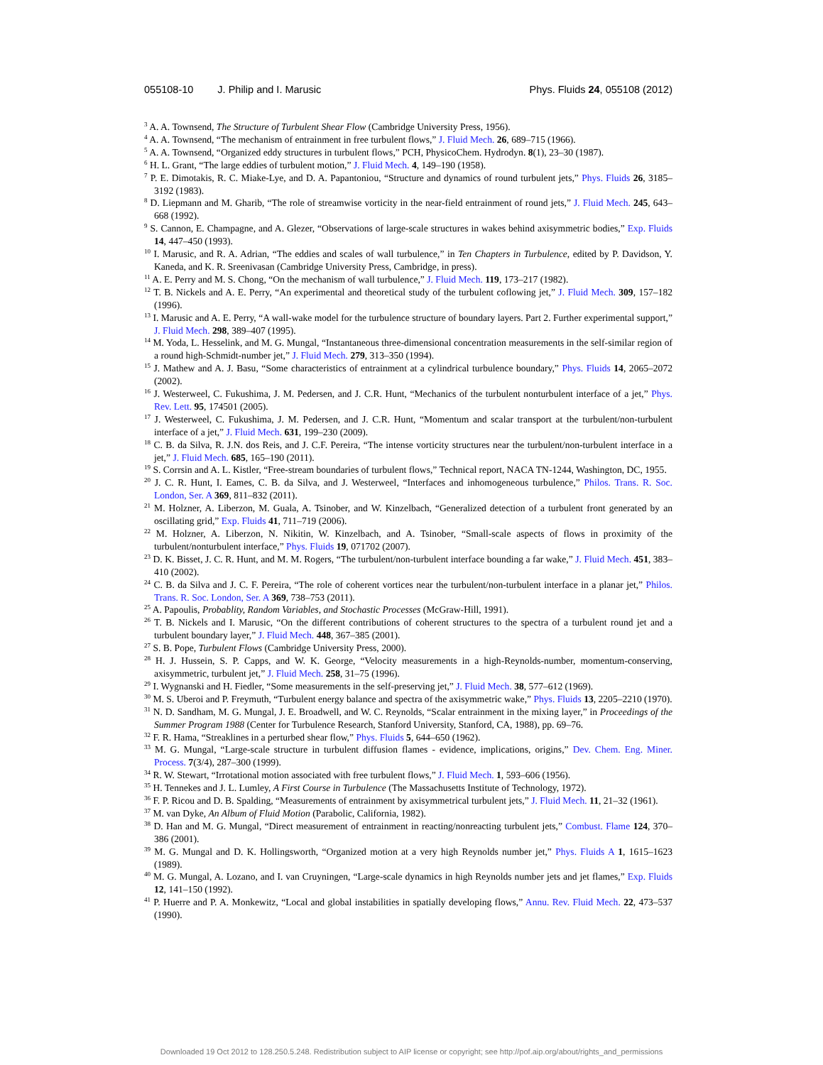055108-10 J. Philip and I. Marusic Phys. Fluids 24, 055108 (2012)
<sup>3</sup> A. A. Townsend, The Structure of Turbulent Shear Flow (Cambridge University Press, 1956).
<sup>4</sup> A. A. Townsend, “The mechanism of entrainment in free turbulent flows,” J. Fluid Mech. 26, 689–715 (1966).
<sup>5</sup> A. A. Townsend, “Organized eddy structures in turbulent flows,” PCH, PhysicoChem. Hydrodyn. 8(1), 23–30 (1987).
<sup>6</sup> H. L. Grant, “The large eddies of turbulent motion,” J. Fluid Mech. 4, 149–190 (1958).
<sup>7</sup> P. E. Dimotakis, R. C. Miake-Lye, and D. A. Papantoniou, “Structure and dynamics of round turbulent jets,” Phys. Fluids 26, 3185–3192 (1983).
<sup>8</sup> D. Liepmann and M. Gharib, “The role of streamwise vorticity in the near-field entrainment of round jets,” J. Fluid Mech. 245, 643–668 (1992).
<sup>9</sup> S. Cannon, E. Champagne, and A. Glezer, “Observations of large-scale structures in wakes behind axisymmetric bodies,” Exp. Fluids 14, 447–450 (1993).
<sup>10</sup> I. Marusic, and R. A. Adrian, “The eddies and scales of wall turbulence,” in Ten Chapters in Turbulence, edited by P. Davidson, Y. Kaneda, and K. R. Sreenivasan (Cambridge University Press, Cambridge, in press).
<sup>11</sup> A. E. Perry and M. S. Chong, “On the mechanism of wall turbulence,” J. Fluid Mech. 119, 173–217 (1982).
<sup>12</sup> T. B. Nickels and A. E. Perry, “An experimental and theoretical study of the turbulent coflowing jet,” J. Fluid Mech. 309, 157–182 (1996).
<sup>13</sup> I. Marusic and A. E. Perry, “A wall-wake model for the turbulence structure of boundary layers. Part 2. Further experimental support,” J. Fluid Mech. 298, 389–407 (1995).
<sup>14</sup> M. Yoda, L. Hesselink, and M. G. Mungal, “Instantaneous three-dimensional concentration measurements in the self-similar region of a round high-Schmidt-number jet,” J. Fluid Mech. 279, 313–350 (1994).
<sup>15</sup> J. Mathew and A. J. Basu, “Some characteristics of entrainment at a cylindrical turbulence boundary,” Phys. Fluids 14, 2065–2072 (2002).
<sup>16</sup> J. Westerweel, C. Fukushima, J. M. Pedersen, and J. C.R. Hunt, “Mechanics of the turbulent nonturbulent interface of a jet,” Phys. Rev. Lett. 95, 174501 (2005).
<sup>17</sup> J. Westerweel, C. Fukushima, J. M. Pedersen, and J. C.R. Hunt, “Momentum and scalar transport at the turbulent/non-turbulent interface of a jet,” J. Fluid Mech. 631, 199–230 (2009).
<sup>18</sup> C. B. da Silva, R. J.N. dos Reis, and J. C.F. Pereira, “The intense vorticity structures near the turbulent/non-turbulent interface in a jet,” J. Fluid Mech. 685, 165–190 (2011).
<sup>19</sup> S. Corrsin and A. L. Kistler, “Free-stream boundaries of turbulent flows,” Technical report, NACA TN-1244, Washington, DC, 1955.
<sup>20</sup> J. C. R. Hunt, I. Eames, C. B. da Silva, and J. Westerweel, “Interfaces and inhomogeneous turbulence,” Philos. Trans. R. Soc. London, Ser. A 369, 811–832 (2011).
<sup>21</sup> M. Holzner, A. Liberzon, M. Guala, A. Tsinober, and W. Kinzelbach, “Generalized detection of a turbulent front generated by an oscillating grid,” Exp. Fluids 41, 711–719 (2006).
<sup>22</sup> M. Holzner, A. Liberzon, N. Nikitin, W. Kinzelbach, and A. Tsinober, “Small-scale aspects of flows in proximity of the turbulent/nonturbulent interface,” Phys. Fluids 19, 071702 (2007).
<sup>23</sup> D. K. Bisset, J. C. R. Hunt, and M. M. Rogers, “The turbulent/non-turbulent interface bounding a far wake,” J. Fluid Mech. 451, 383–410 (2002).
<sup>24</sup> C. B. da Silva and J. C. F. Pereira, “The role of coherent vortices near the turbulent/non-turbulent interface in a planar jet,” Philos. Trans. R. Soc. London, Ser. A 369, 738–753 (2011).
<sup>25</sup> A. Papoulis, Probablity, Random Variables, and Stochastic Processes (McGraw-Hill, 1991).
<sup>26</sup> T. B. Nickels and I. Marusic, “On the different contributions of coherent structures to the spectra of a turbulent round jet and a turbulent boundary layer,” J. Fluid Mech. 448, 367–385 (2001).
<sup>27</sup> S. B. Pope, Turbulent Flows (Cambridge University Press, 2000).
<sup>28</sup> H. J. Hussein, S. P. Capps, and W. K. George, “Velocity measurements in a high-Reynolds-number, momentum-conserving, axisymmetric, turbulent jet,” J. Fluid Mech. 258, 31–75 (1996).
<sup>29</sup> I. Wygnanski and H. Fiedler, “Some measurements in the self-preserving jet,” J. Fluid Mech. 38, 577–612 (1969).
<sup>30</sup> M. S. Uberoi and P. Freymuth, “Turbulent energy balance and spectra of the axisymmetric wake,” Phys. Fluids 13, 2205–2210 (1970).
<sup>31</sup> N. D. Sandham, M. G. Mungal, J. E. Broadwell, and W. C. Reynolds, “Scalar entrainment in the mixing layer,” in Proceedings of the Summer Program 1988 (Center for Turbulence Research, Stanford University, Stanford, CA, 1988), pp. 69–76.
<sup>32</sup> F. R. Hama, “Streaklines in a perturbed shear flow,” Phys. Fluids 5, 644–650 (1962).
<sup>33</sup> M. G. Mungal, “Large-scale structure in turbulent diffusion flames - evidence, implications, origins,” Dev. Chem. Eng. Miner. Process. 7(3/4), 287–300 (1999).
<sup>34</sup> R. W. Stewart, “Irrotational motion associated with free turbulent flows,” J. Fluid Mech. 1, 593–606 (1956).
<sup>35</sup> H. Tennekes and J. L. Lumley, A First Course in Turbulence (The Massachusetts Institute of Technology, 1972).
<sup>36</sup> F. P. Ricou and D. B. Spalding, “Measurements of entrainment by axisymmetrical turbulent jets,” J. Fluid Mech. 11, 21–32 (1961).
<sup>37</sup> M. van Dyke, An Album of Fluid Motion (Parabolic, California, 1982).
<sup>38</sup> D. Han and M. G. Mungal, “Direct measurement of entrainment in reacting/nonreacting turbulent jets,” Combust. Flame 124, 370–386 (2001).
<sup>39</sup> M. G. Mungal and D. K. Hollingsworth, “Organized motion at a very high Reynolds number jet,” Phys. Fluids A 1, 1615–1623 (1989).
<sup>40</sup> M. G. Mungal, A. Lozano, and I. van Cruyningen, “Large-scale dynamics in high Reynolds number jets and jet flames,” Exp. Fluids 12, 141–150 (1992).
<sup>41</sup> P. Huerre and P. A. Monkewitz, “Local and global instabilities in spatially developing flows,” Annu. Rev. Fluid Mech. 22, 473–537 (1990).
Downloaded 19 Oct 2012 to 128.250.5.248. Redistribution subject to AIP license or copyright; see http://pof.aip.org/about/rights_and_permissions